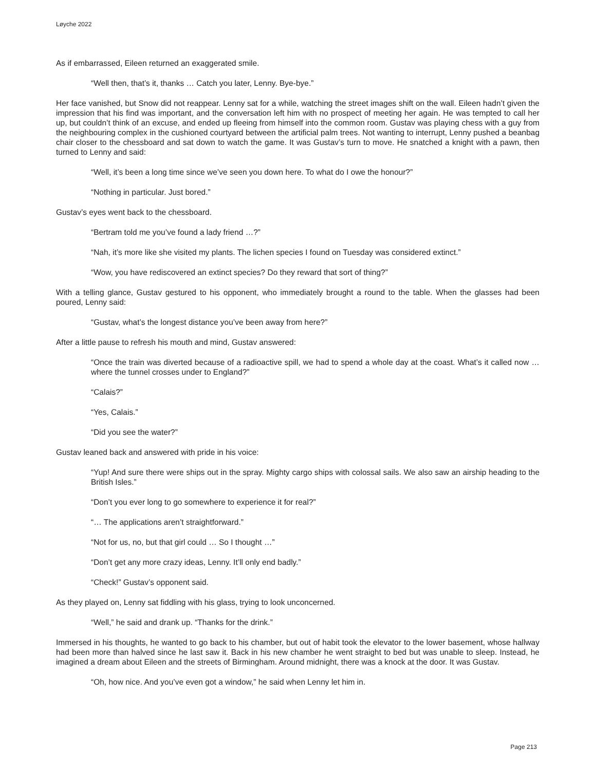Løyche 2022
As if embarrassed, Eileen returned an exaggerated smile.
“Well then, that’s it, thanks … Catch you later, Lenny. Bye-bye.”
Her face vanished, but Snow did not reappear. Lenny sat for a while, watching the street images shift on the wall. Eileen hadn’t given the impression that his find was important, and the conversation left him with no prospect of meeting her again. He was tempted to call her up, but couldn’t think of an excuse, and ended up fleeing from himself into the common room. Gustav was playing chess with a guy from the neighbouring complex in the cushioned courtyard between the artificial palm trees. Not wanting to interrupt, Lenny pushed a beanbag chair closer to the chessboard and sat down to watch the game. It was Gustav’s turn to move. He snatched a knight with a pawn, then turned to Lenny and said:
“Well, it’s been a long time since we’ve seen you down here. To what do I owe the honour?”
“Nothing in particular. Just bored.”
Gustav’s eyes went back to the chessboard.
“Bertram told me you’ve found a lady friend …?”
“Nah, it’s more like she visited my plants. The lichen species I found on Tuesday was considered extinct.”
“Wow, you have rediscovered an extinct species? Do they reward that sort of thing?”
With a telling glance, Gustav gestured to his opponent, who immediately brought a round to the table. When the glasses had been poured, Lenny said:
“Gustav, what’s the longest distance you’ve been away from here?”
After a little pause to refresh his mouth and mind, Gustav answered:
“Once the train was diverted because of a radioactive spill, we had to spend a whole day at the coast. What’s it called now … where the tunnel crosses under to England?”
“Calais?”
“Yes, Calais.”
“Did you see the water?”
Gustav leaned back and answered with pride in his voice:
“Yup! And sure there were ships out in the spray. Mighty cargo ships with colossal sails. We also saw an airship heading to the British Isles.”
“Don’t you ever long to go somewhere to experience it for real?”
“… The applications aren’t straightforward.”
“Not for us, no, but that girl could … So I thought …”
“Don’t get any more crazy ideas, Lenny. It’ll only end badly.”
“Check!” Gustav’s opponent said.
As they played on, Lenny sat fiddling with his glass, trying to look unconcerned.
“Well,” he said and drank up. “Thanks for the drink.”
Immersed in his thoughts, he wanted to go back to his chamber, but out of habit took the elevator to the lower basement, whose hallway had been more than halved since he last saw it. Back in his new chamber he went straight to bed but was unable to sleep. Instead, he imagined a dream about Eileen and the streets of Birmingham. Around midnight, there was a knock at the door. It was Gustav.
“Oh, how nice. And you’ve even got a window,” he said when Lenny let him in.
Page 213